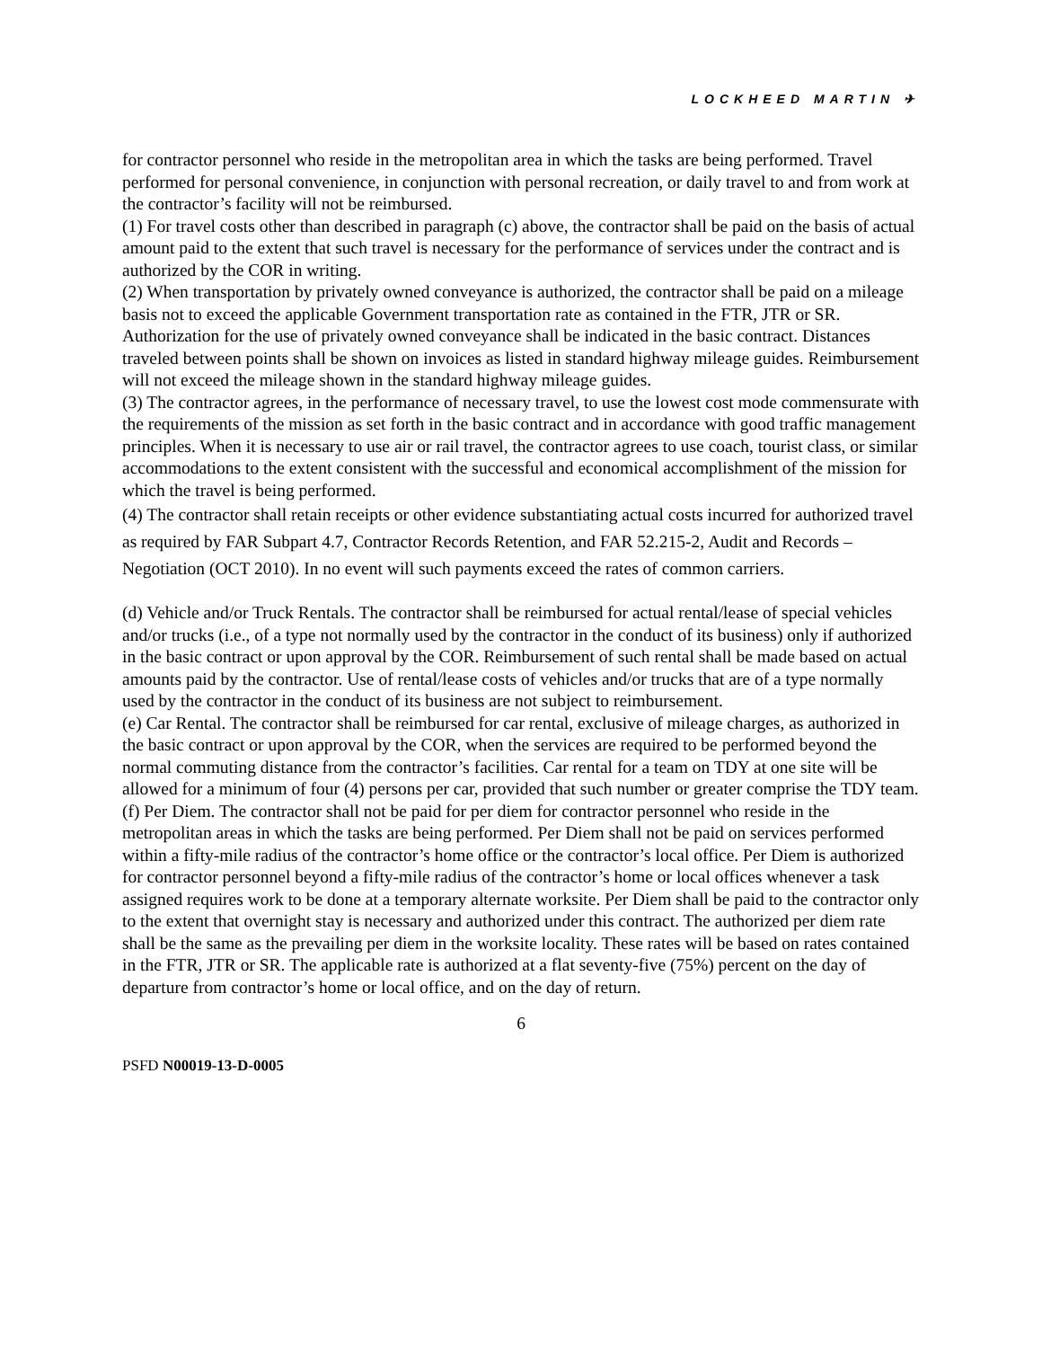LOCKHEED MARTIN ✈
for contractor personnel who reside in the metropolitan area in which the tasks are being performed. Travel performed for personal convenience, in conjunction with personal recreation, or daily travel to and from work at the contractor’s facility will not be reimbursed.
(1) For travel costs other than described in paragraph (c) above, the contractor shall be paid on the basis of actual amount paid to the extent that such travel is necessary for the performance of services under the contract and is authorized by the COR in writing.
(2) When transportation by privately owned conveyance is authorized, the contractor shall be paid on a mileage basis not to exceed the applicable Government transportation rate as contained in the FTR, JTR or SR. Authorization for the use of privately owned conveyance shall be indicated in the basic contract. Distances traveled between points shall be shown on invoices as listed in standard highway mileage guides. Reimbursement will not exceed the mileage shown in the standard highway mileage guides.
(3) The contractor agrees, in the performance of necessary travel, to use the lowest cost mode commensurate with the requirements of the mission as set forth in the basic contract and in accordance with good traffic management principles. When it is necessary to use air or rail travel, the contractor agrees to use coach, tourist class, or similar accommodations to the extent consistent with the successful and economical accomplishment of the mission for which the travel is being performed.
(4) The contractor shall retain receipts or other evidence substantiating actual costs incurred for authorized travel as required by FAR Subpart 4.7, Contractor Records Retention, and FAR 52.215-2, Audit and Records – Negotiation (OCT 2010). In no event will such payments exceed the rates of common carriers.
(d) Vehicle and/or Truck Rentals. The contractor shall be reimbursed for actual rental/lease of special vehicles and/or trucks (i.e., of a type not normally used by the contractor in the conduct of its business) only if authorized in the basic contract or upon approval by the COR. Reimbursement of such rental shall be made based on actual amounts paid by the contractor. Use of rental/lease costs of vehicles and/or trucks that are of a type normally used by the contractor in the conduct of its business are not subject to reimbursement.
(e) Car Rental. The contractor shall be reimbursed for car rental, exclusive of mileage charges, as authorized in the basic contract or upon approval by the COR, when the services are required to be performed beyond the normal commuting distance from the contractor’s facilities. Car rental for a team on TDY at one site will be allowed for a minimum of four (4) persons per car, provided that such number or greater comprise the TDY team.
(f) Per Diem. The contractor shall not be paid for per diem for contractor personnel who reside in the metropolitan areas in which the tasks are being performed. Per Diem shall not be paid on services performed within a fifty-mile radius of the contractor’s home office or the contractor’s local office. Per Diem is authorized for contractor personnel beyond a fifty-mile radius of the contractor’s home or local offices whenever a task assigned requires work to be done at a temporary alternate worksite. Per Diem shall be paid to the contractor only to the extent that overnight stay is necessary and authorized under this contract. The authorized per diem rate shall be the same as the prevailing per diem in the worksite locality. These rates will be based on rates contained in the FTR, JTR or SR. The applicable rate is authorized at a flat seventy-five (75%) percent on the day of departure from contractor’s home or local office, and on the day of return.
6
PSFD N00019-13-D-0005